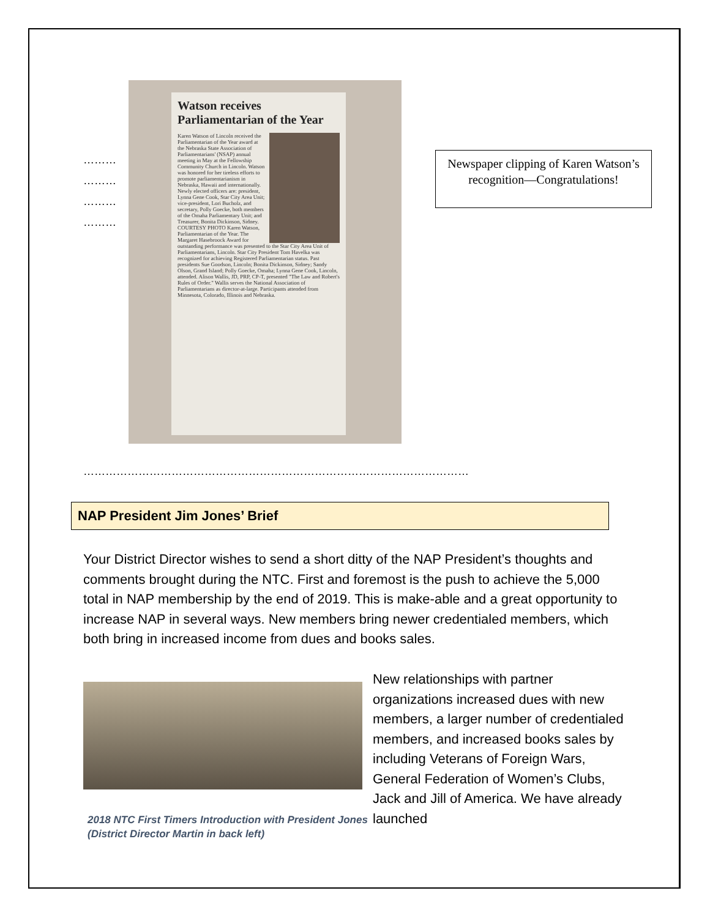………
………
………
………
Watson receives Parliamentarian of the Year
Karen Watson of Lincoln received the Parliamentarian of the Year award at the Nebraska State Association of Parliamentarians' (NSAP) annual meeting in May at the Fellowship Community Church in Lincoln. Watson was honored for her tireless efforts to promote parliamentarianism in Nebraska, Hawaii and internationally. Newly elected officers are: president, Lynna Gene Cook, Star City Area Unit; vice-president, Lori Bucholz, and secretary, Polly Goecke, both members of the Omaha Parliamentary Unit; and Treasurer, Bonita Dickinson, Sidney. COURTESY PHOTO Karen Watson, Parliamentarian of the Year. The Margaret Hasebroock Award for outstanding performance was presented to the Star City Area Unit of Parliamentarians, Lincoln. Star City President Tom Havelka was recognized for achieving Registered Parliamentarian status. Past presidents Sue Goodson, Lincoln; Bonita Dickinson, Sidney; Sandy Olson, Grand Island; Polly Goecke, Omaha; Lynna Gene Cook, Lincoln, attended. Alison Wallis, JD, PRP, CP-T, presented "The Law and Robert's Rules of Order." Wallis serves the National Association of Parliamentarians as director-at-large. Participants attended from Minnesota, Colorado, Illinois and Nebraska.
Newspaper clipping of Karen Watson’s recognition—Congratulations!
……………………………………………………………………………………………
NAP President Jim Jones’ Brief
Your District Director wishes to send a short ditty of the NAP President’s thoughts and comments brought during the NTC. First and foremost is the push to achieve the 5,000 total in NAP membership by the end of 2019. This is make-able and a great opportunity to increase NAP in several ways. New members bring newer credentialed members, which both bring in increased income from dues and books sales.
2018 NTC First Timers Introduction with President Jones (District Director Martin in back left)
New relationships with partner organizations increased dues with new members, a larger number of credentialed members, and increased books sales by including Veterans of Foreign Wars, General Federation of Women’s Clubs, Jack and Jill of America. We have already launched